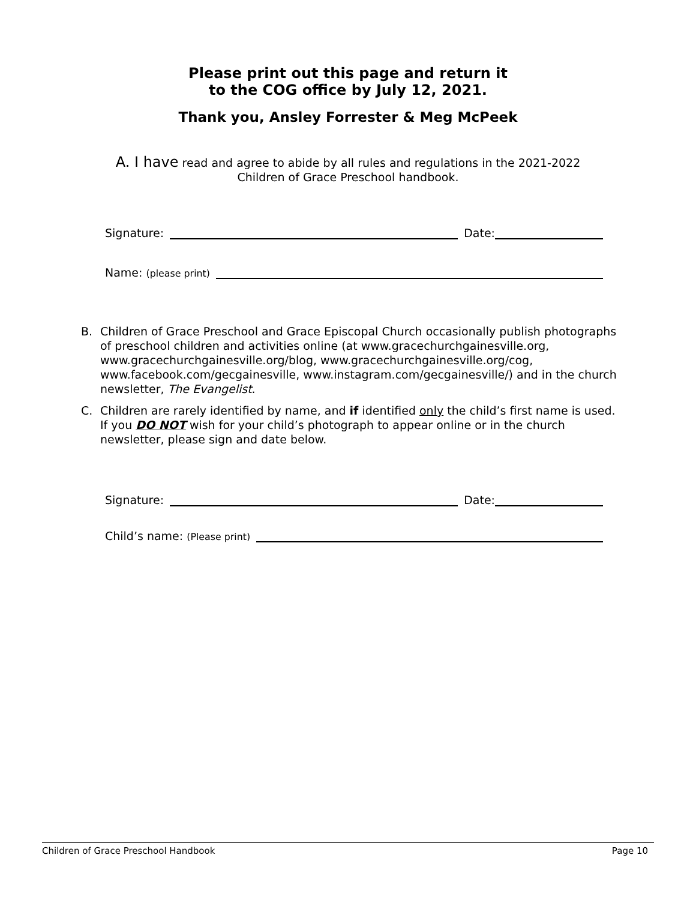Please print out this page and return it
to the COG office by July 12, 2021.
Thank you, Ansley Forrester & Meg McPeek
A. I have read and agree to abide by all rules and regulations in the 2021-2022
Children of Grace Preschool handbook.
Signature: Date:
Name: (please print)
B. Children of Grace Preschool and Grace Episcopal Church occasionally publish photographs of preschool children and activities online (at www.gracechurchgainesville.org, www.gracechurchgainesville.org/blog, www.gracechurchgainesville.org/cog, www.facebook.com/gecgainesville, www.instagram.com/gecgainesville/) and in the church newsletter, The Evangelist.
C. Children are rarely identified by name, and if identified only the child’s first name is used. If you DO NOT wish for your child’s photograph to appear online or in the church newsletter, please sign and date below.
Signature: Date:
Child’s name: (Please print)
Children of Grace Preschool Handbook Page 10